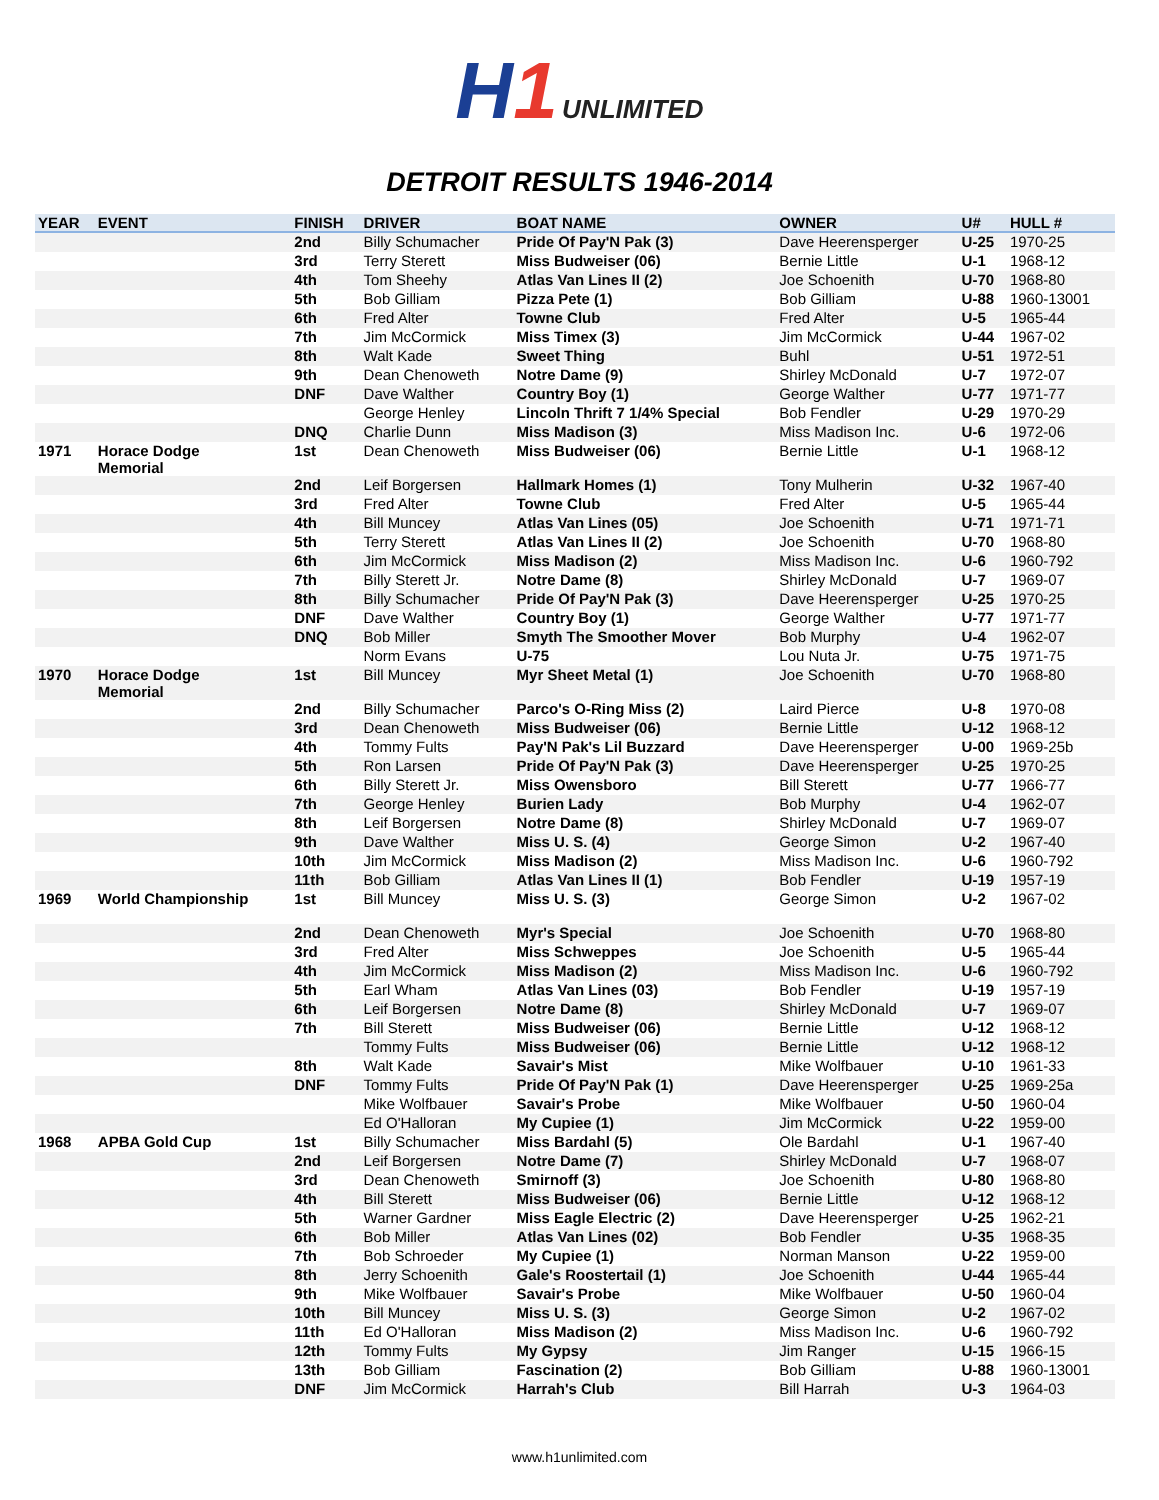H1 UNLIMITED
DETROIT RESULTS 1946-2014
| YEAR | EVENT | FINISH | DRIVER | BOAT NAME | OWNER | U# | HULL # |
| --- | --- | --- | --- | --- | --- | --- | --- |
| | | 2nd | Billy Schumacher | Pride Of Pay'N Pak (3) | Dave Heerensperger | U-25 | 1970-25 |
| | | 3rd | Terry Sterett | Miss Budweiser (06) | Bernie Little | U-1 | 1968-12 |
| | | 4th | Tom Sheehy | Atlas Van Lines II (2) | Joe Schoenith | U-70 | 1968-80 |
| | | 5th | Bob Gilliam | Pizza Pete (1) | Bob Gilliam | U-88 | 1960-13001 |
| | | 6th | Fred Alter | Towne Club | Fred Alter | U-5 | 1965-44 |
| | | 7th | Jim McCormick | Miss Timex (3) | Jim McCormick | U-44 | 1967-02 |
| | | 8th | Walt Kade | Sweet Thing | Buhl | U-51 | 1972-51 |
| | | 9th | Dean Chenoweth | Notre Dame (9) | Shirley McDonald | U-7 | 1972-07 |
| | | DNF | Dave Walther | Country Boy (1) | George Walther | U-77 | 1971-77 |
| | | | George Henley | Lincoln Thrift 7 1/4% Special | Bob Fendler | U-29 | 1970-29 |
| | | DNQ | Charlie Dunn | Miss Madison (3) | Miss Madison Inc. | U-6 | 1972-06 |
| 1971 | Horace Dodge Memorial | 1st | Dean Chenoweth | Miss Budweiser (06) | Bernie Little | U-1 | 1968-12 |
| | | 2nd | Leif Borgersen | Hallmark Homes (1) | Tony Mulherin | U-32 | 1967-40 |
| | | 3rd | Fred Alter | Towne Club | Fred Alter | U-5 | 1965-44 |
| | | 4th | Bill Muncey | Atlas Van Lines (05) | Joe Schoenith | U-71 | 1971-71 |
| | | 5th | Terry Sterett | Atlas Van Lines II (2) | Joe Schoenith | U-70 | 1968-80 |
| | | 6th | Jim McCormick | Miss Madison (2) | Miss Madison Inc. | U-6 | 1960-792 |
| | | 7th | Billy Sterett Jr. | Notre Dame (8) | Shirley McDonald | U-7 | 1969-07 |
| | | 8th | Billy Schumacher | Pride Of Pay'N Pak (3) | Dave Heerensperger | U-25 | 1970-25 |
| | | DNF | Dave Walther | Country Boy (1) | George Walther | U-77 | 1971-77 |
| | | DNQ | Bob Miller | Smyth The Smoother Mover | Bob Murphy | U-4 | 1962-07 |
| | | | Norm Evans | U-75 | Lou Nuta Jr. | U-75 | 1971-75 |
| 1970 | Horace Dodge Memorial | 1st | Bill Muncey | Myr Sheet Metal (1) | Joe Schoenith | U-70 | 1968-80 |
| | | 2nd | Billy Schumacher | Parco's O-Ring Miss (2) | Laird Pierce | U-8 | 1970-08 |
| | | 3rd | Dean Chenoweth | Miss Budweiser (06) | Bernie Little | U-12 | 1968-12 |
| | | 4th | Tommy Fults | Pay'N Pak's Lil Buzzard | Dave Heerensperger | U-00 | 1969-25b |
| | | 5th | Ron Larsen | Pride Of Pay'N Pak (3) | Dave Heerensperger | U-25 | 1970-25 |
| | | 6th | Billy Sterett Jr. | Miss Owensboro | Bill Sterett | U-77 | 1966-77 |
| | | 7th | George Henley | Burien Lady | Bob Murphy | U-4 | 1962-07 |
| | | 8th | Leif Borgersen | Notre Dame (8) | Shirley McDonald | U-7 | 1969-07 |
| | | 9th | Dave Walther | Miss U. S. (4) | George Simon | U-2 | 1967-40 |
| | | 10th | Jim McCormick | Miss Madison (2) | Miss Madison Inc. | U-6 | 1960-792 |
| | | 11th | Bob Gilliam | Atlas Van Lines II (1) | Bob Fendler | U-19 | 1957-19 |
| 1969 | World Championship | 1st | Bill Muncey | Miss U. S. (3) | George Simon | U-2 | 1967-02 |
| | | 2nd | Dean Chenoweth | Myr's Special | Joe Schoenith | U-70 | 1968-80 |
| | | 3rd | Fred Alter | Miss Schweppes | Joe Schoenith | U-5 | 1965-44 |
| | | 4th | Jim McCormick | Miss Madison (2) | Miss Madison Inc. | U-6 | 1960-792 |
| | | 5th | Earl Wham | Atlas Van Lines (03) | Bob Fendler | U-19 | 1957-19 |
| | | 6th | Leif Borgersen | Notre Dame (8) | Shirley McDonald | U-7 | 1969-07 |
| | | 7th | Bill Sterett | Miss Budweiser (06) | Bernie Little | U-12 | 1968-12 |
| | | | Tommy Fults | Miss Budweiser (06) | Bernie Little | U-12 | 1968-12 |
| | | 8th | Walt Kade | Savair's Mist | Mike Wolfbauer | U-10 | 1961-33 |
| | | DNF | Tommy Fults | Pride Of Pay'N Pak (1) | Dave Heerensperger | U-25 | 1969-25a |
| | | | Mike Wolfbauer | Savair's Probe | Mike Wolfbauer | U-50 | 1960-04 |
| | | | Ed O'Halloran | My Cupiee (1) | Jim McCormick | U-22 | 1959-00 |
| 1968 | APBA Gold Cup | 1st | Billy Schumacher | Miss Bardahl (5) | Ole Bardahl | U-1 | 1967-40 |
| | | 2nd | Leif Borgersen | Notre Dame (7) | Shirley McDonald | U-7 | 1968-07 |
| | | 3rd | Dean Chenoweth | Smirnoff (3) | Joe Schoenith | U-80 | 1968-80 |
| | | 4th | Bill Sterett | Miss Budweiser (06) | Bernie Little | U-12 | 1968-12 |
| | | 5th | Warner Gardner | Miss Eagle Electric (2) | Dave Heerensperger | U-25 | 1962-21 |
| | | 6th | Bob Miller | Atlas Van Lines (02) | Bob Fendler | U-35 | 1968-35 |
| | | 7th | Bob Schroeder | My Cupiee (1) | Norman Manson | U-22 | 1959-00 |
| | | 8th | Jerry Schoenith | Gale's Roostertail (1) | Joe Schoenith | U-44 | 1965-44 |
| | | 9th | Mike Wolfbauer | Savair's Probe | Mike Wolfbauer | U-50 | 1960-04 |
| | | 10th | Bill Muncey | Miss U. S. (3) | George Simon | U-2 | 1967-02 |
| | | 11th | Ed O'Halloran | Miss Madison (2) | Miss Madison Inc. | U-6 | 1960-792 |
| | | 12th | Tommy Fults | My Gypsy | Jim Ranger | U-15 | 1966-15 |
| | | 13th | Bob Gilliam | Fascination (2) | Bob Gilliam | U-88 | 1960-13001 |
| | | DNF | Jim McCormick | Harrah's Club | Bill Harrah | U-3 | 1964-03 |
www.h1unlimited.com